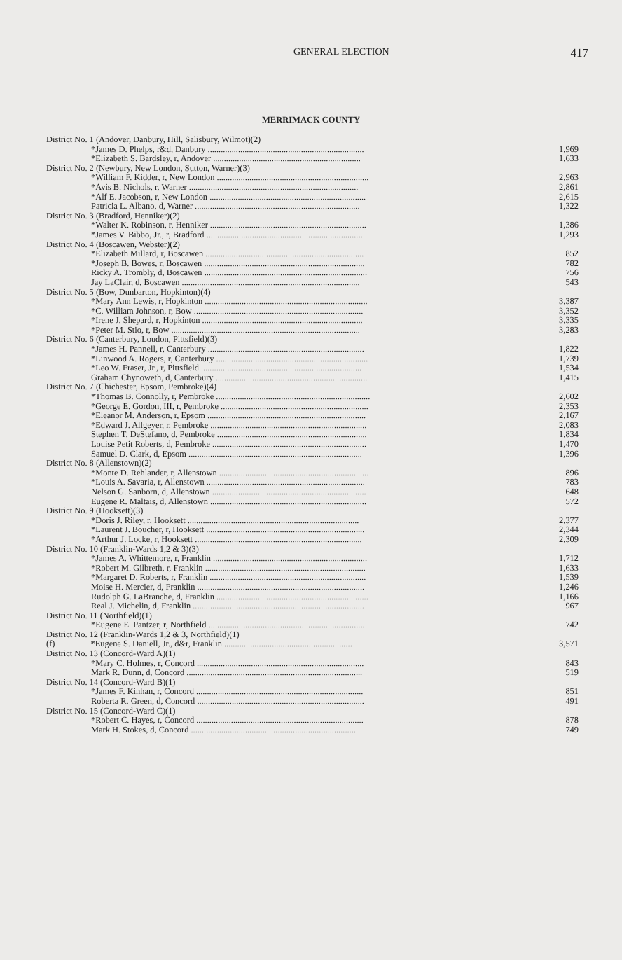GENERAL ELECTION
417
MERRIMACK COUNTY
| District No. 1 (Andover, Danbury, Hill, Salisbury, Wilmot)(2) | |
| *James D. Phelps, r&d, Danbury ........................................................................ | 1,969 |
| *Elizabeth S. Bardsley, r, Andover .................................................................... | 1,633 |
| District No. 2 (Newbury, New London, Sutton, Warner)(3) | |
| *William F. Kidder, r, New London ...................................................................... | 2,963 |
| *Avis B. Nichols, r, Warner .............................................................................. | 2,861 |
| *Alf E. Jacobson, r, New London ........................................................................ | 2,615 |
| Patricia L. Albano, d, Warner ............................................................................ | 1,322 |
| District No. 3 (Bradford, Henniker)(2) | |
| *Walter K. Robinson, r, Henniker ........................................................................ | 1,386 |
| *James V. Bibbo, Jr., r, Bradford ........................................................................ | 1,293 |
| District No. 4 (Boscawen, Webster)(2) | |
| *Elizabeth Millard, r, Boscawen ......................................................................... | 852 |
| *Joseph B. Bowes, r, Boscawen .......................................................................... | 782 |
| Ricky A. Trombly, d, Boscawen ........................................................................... | 756 |
| Jay LaClair, d, Boscawen .................................................................................. | 543 |
| District No. 5 (Bow, Dunbarton, Hopkinton)(4) | |
| *Mary Ann Lewis, r, Hopkinton ........................................................................... | 3,387 |
| *C. William Johnson, r, Bow .............................................................................. | 3,352 |
| *Irene J. Shepard, r, Hopkinton .......................................................................... | 3,335 |
| *Peter M. Stio, r, Bow ....................................................................................... | 3,283 |
| District No. 6 (Canterbury, Loudon, Pittsfield)(3) | |
| *James H. Pannell, r, Canterbury ........................................................................ | 1,822 |
| *Linwood A. Rogers, r, Canterbury ...................................................................... | 1,739 |
| *Leo W. Fraser, Jr., r, Pittsfield .......................................................................... | 1,534 |
| Graham Chynoweth, d, Canterbury ...................................................................... | 1,415 |
| District No. 7 (Chichester, Epsom, Pembroke)(4) | |
| *Thomas B. Connolly, r, Pembroke ....................................................................... | 2,602 |
| *George E. Gordon, III, r, Pembroke .................................................................... | 2,353 |
| *Eleanor M. Anderson, r, Epsom ......................................................................... | 2,167 |
| *Edward J. Allgeyer, r, Pembroke ........................................................................ | 2,083 |
| Stephen T. DeStefano, d, Pembroke ..................................................................... | 1,834 |
| Louise Petit Roberts, d, Pembroke ....................................................................... | 1,470 |
| Samuel D. Clark, d, Epsom ................................................................................ | 1,396 |
| District No. 8 (Allenstown)(2) | |
| *Monte D. Rehlander, r, Allenstown ..................................................................... | 896 |
| *Louis A. Savaria, r, Allenstown ......................................................................... | 783 |
| Nelson G. Sanborn, d, Allenstown ....................................................................... | 648 |
| Eugene R. Maltais, d, Allenstown ........................................................................ | 572 |
| District No. 9 (Hooksett)(3) | |
| *Doris J. Riley, r, Hooksett ............................................................................... | 2,377 |
| *Laurent J. Boucher, r, Hooksett ......................................................................... | 2,344 |
| *Arthur J. Locke, r, Hooksett ............................................................................. | 2,309 |
| District No. 10 (Franklin-Wards 1,2 & 3)(3) | |
| *James A. Whittemore, r, Franklin ....................................................................... | 1,712 |
| *Robert M. Gilbreth, r, Franklin .......................................................................... | 1,633 |
| *Margaret D. Roberts, r, Franklin ........................................................................ | 1,539 |
| Moise H. Mercier, d, Franklin ............................................................................. | 1,246 |
| Rudolph G. LaBranche, d, Franklin ...................................................................... | 1,166 |
| Real J. Michelin, d, Franklin ............................................................................... | 967 |
| District No. 11 (Northfield)(1) | |
| *Eugene E. Pantzer, r, Northfield ........................................................................ | 742 |
| District No. 12 (Franklin-Wards 1,2 & 3, Northfield)(1) | |
| (f) *Eugene S. Daniell, Jr., d&r, Franklin ........................................................... | 3,571 |
| District No. 13 (Concord-Ward A)(1) | |
| *Mary C. Holmes, r, Concord ............................................................................. | 843 |
| Mark R. Dunn, d, Concord ................................................................................. | 519 |
| District No. 14 (Concord-Ward B)(1) | |
| *James F. Kinhan, r, Concord ............................................................................. | 851 |
| Roberta R. Green, d, Concord ............................................................................. | 491 |
| District No. 15 (Concord-Ward C)(1) | |
| *Robert C. Hayes, r, Concord ............................................................................. | 878 |
| Mark H. Stokes, d, Concord ............................................................................... | 749 |